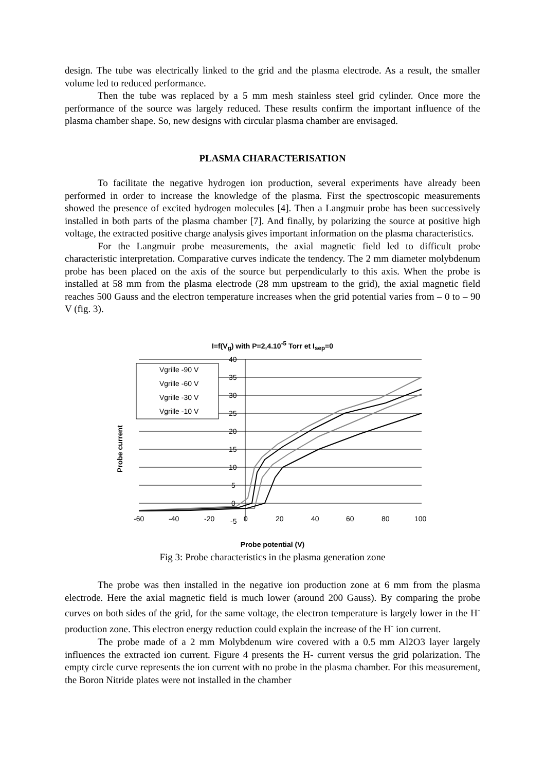design. The tube was electrically linked to the grid and the plasma electrode. As a result, the smaller volume led to reduced performance.
Then the tube was replaced by a 5 mm mesh stainless steel grid cylinder. Once more the performance of the source was largely reduced. These results confirm the important influence of the plasma chamber shape. So, new designs with circular plasma chamber are envisaged.
PLASMA CHARACTERISATION
To facilitate the negative hydrogen ion production, several experiments have already been performed in order to increase the knowledge of the plasma. First the spectroscopic measurements showed the presence of excited hydrogen molecules [4]. Then a Langmuir probe has been successively installed in both parts of the plasma chamber [7]. And finally, by polarizing the source at positive high voltage, the extracted positive charge analysis gives important information on the plasma characteristics.
For the Langmuir probe measurements, the axial magnetic field led to difficult probe characteristic interpretation. Comparative curves indicate the tendency. The 2 mm diameter molybdenum probe has been placed on the axis of the source but perpendicularly to this axis. When the probe is installed at 58 mm from the plasma electrode (28 mm upstream to the grid), the axial magnetic field reaches 500 Gauss and the electron temperature increases when the grid potential varies from – 0 to – 90 V (fig. 3).
I=f(V<sub>g</sub>) with P=2,4.10<sup>-5</sup> Torr et I<sub>sep</sub>=0
Vgrille -90 V
Vgrille -60 V
Vgrille -30 V
Vgrille -10 V
40
35
30
25
20
15
10
5
0
-5
-60
-40
-20
0
20
40
60
80
100
Probe current
Probe potential (V)
Fig 3: Probe characteristics in the plasma generation zone
The probe was then installed in the negative ion production zone at 6 mm from the plasma electrode. Here the axial magnetic field is much lower (around 200 Gauss). By comparing the probe curves on both sides of the grid, for the same voltage, the electron temperature is largely lower in the H<sup>-</sup> production zone. This electron energy reduction could explain the increase of the H<sup>-</sup> ion current.
The probe made of a 2 mm Molybdenum wire covered with a 0.5 mm Al2O3 layer largely influences the extracted ion current. Figure 4 presents the H- current versus the grid polarization. The empty circle curve represents the ion current with no probe in the plasma chamber. For this measurement, the Boron Nitride plates were not installed in the chamber